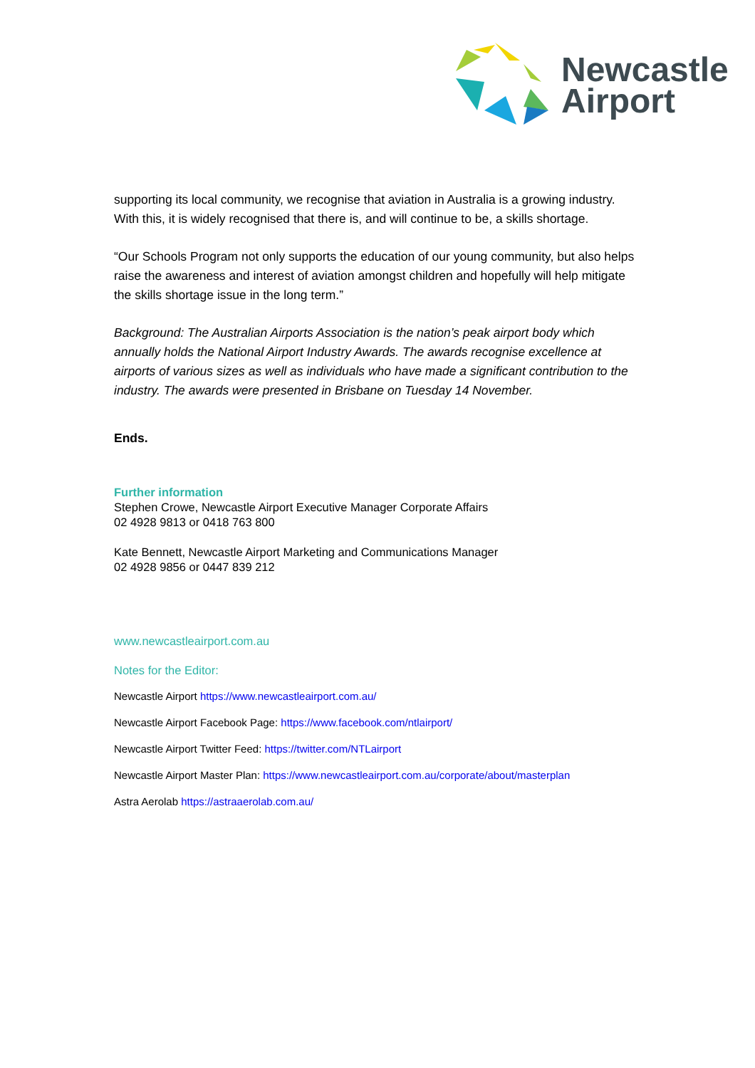Newcastle
Airport
supporting its local community, we recognise that aviation in Australia is a growing industry. With this, it is widely recognised that there is, and will continue to be, a skills shortage.
“Our Schools Program not only supports the education of our young community, but also helps raise the awareness and interest of aviation amongst children and hopefully will help mitigate the skills shortage issue in the long term.”
Background: The Australian Airports Association is the nation’s peak airport body which annually holds the National Airport Industry Awards. The awards recognise excellence at airports of various sizes as well as individuals who have made a significant contribution to the industry. The awards were presented in Brisbane on Tuesday 14 November.
Ends.
Further information
Stephen Crowe, Newcastle Airport Executive Manager Corporate Affairs
02 4928 9813 or 0418 763 800
Kate Bennett, Newcastle Airport Marketing and Communications Manager
02 4928 9856 or 0447 839 212
www.newcastleairport.com.au
Notes for the Editor:
Newcastle Airport https://www.newcastleairport.com.au/
Newcastle Airport Facebook Page: https://www.facebook.com/ntlairport/
Newcastle Airport Twitter Feed: https://twitter.com/NTLairport
Newcastle Airport Master Plan: https://www.newcastleairport.com.au/corporate/about/masterplan
Astra Aerolab https://astraaerolab.com.au/